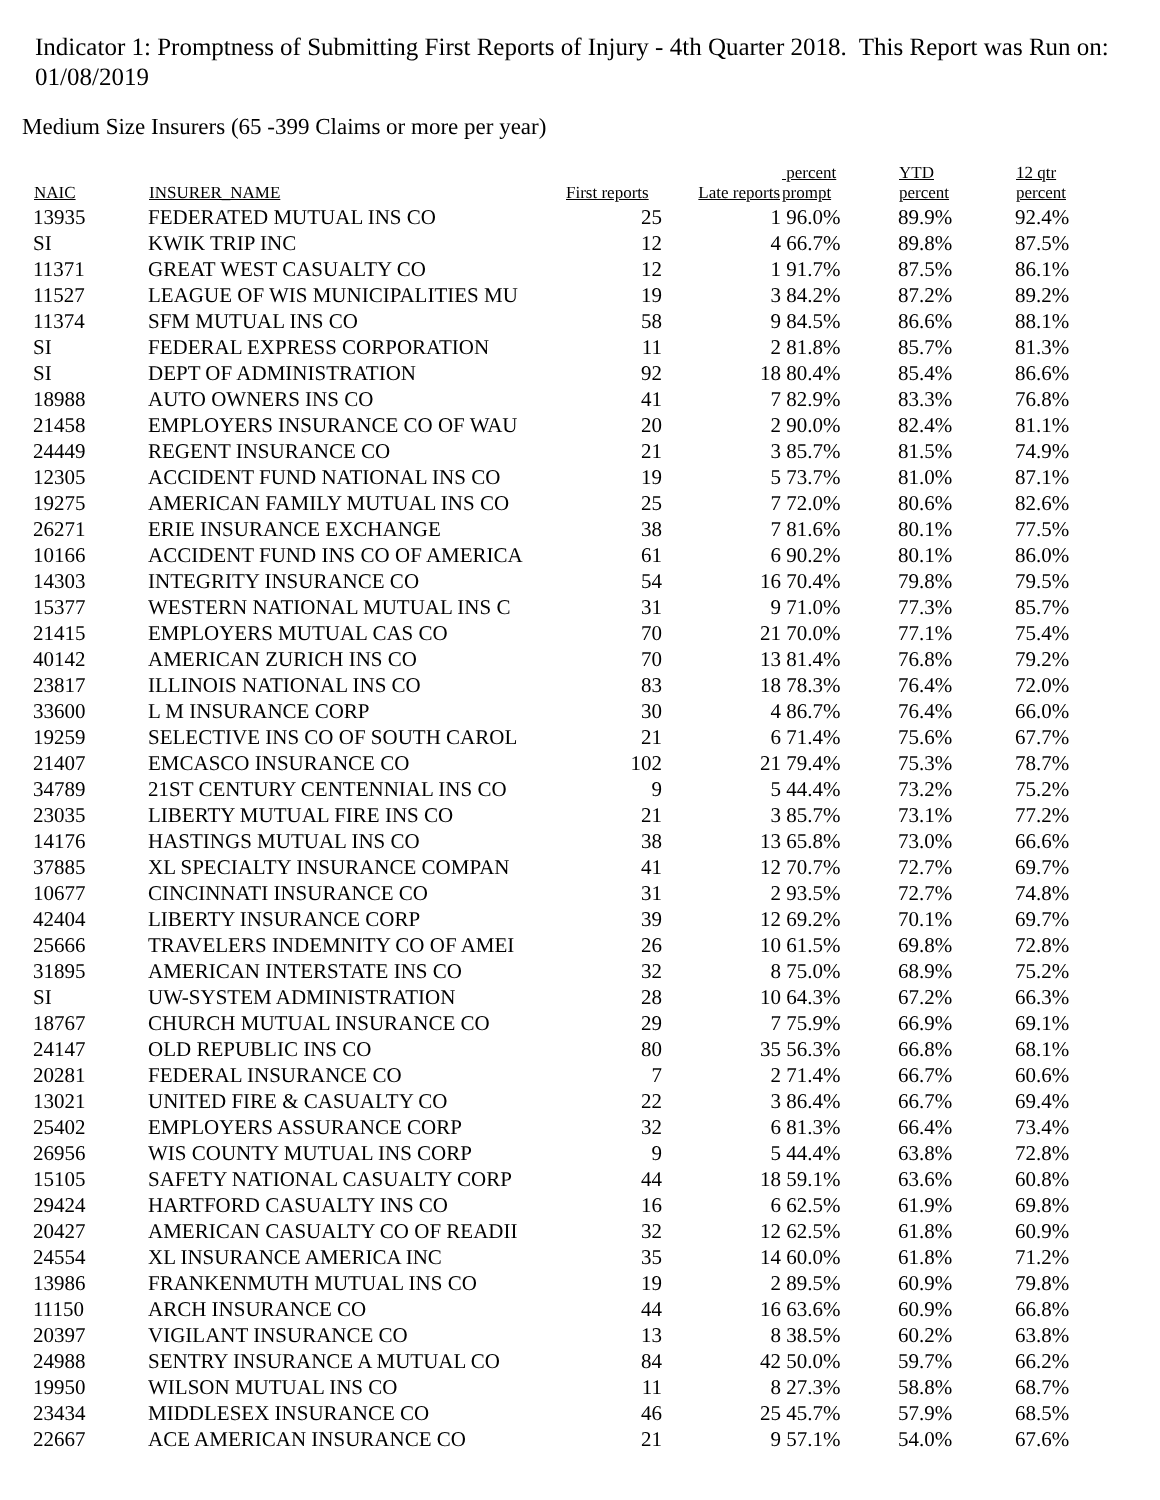Indicator 1: Promptness of Submitting First Reports of Injury - 4th Quarter 2018. This Report was Run on: 01/08/2019
Medium Size Insurers (65 -399 Claims or more per year)
| NAIC | INSURER_NAME | First reports | Late reports | percent prompt | YTD percent | 12 qtr percent |
| --- | --- | --- | --- | --- | --- | --- |
| 13935 | FEDERATED MUTUAL INS CO | 25 | 1 | 96.0% | 89.9% | 92.4% |
| SI | KWIK TRIP INC | 12 | 4 | 66.7% | 89.8% | 87.5% |
| 11371 | GREAT WEST CASUALTY CO | 12 | 1 | 91.7% | 87.5% | 86.1% |
| 11527 | LEAGUE OF WIS MUNICIPALITIES MU | 19 | 3 | 84.2% | 87.2% | 89.2% |
| 11374 | SFM MUTUAL INS CO | 58 | 9 | 84.5% | 86.6% | 88.1% |
| SI | FEDERAL EXPRESS CORPORATION | 11 | 2 | 81.8% | 85.7% | 81.3% |
| SI | DEPT OF ADMINISTRATION | 92 | 18 | 80.4% | 85.4% | 86.6% |
| 18988 | AUTO OWNERS INS CO | 41 | 7 | 82.9% | 83.3% | 76.8% |
| 21458 | EMPLOYERS INSURANCE CO OF WAU | 20 | 2 | 90.0% | 82.4% | 81.1% |
| 24449 | REGENT INSURANCE CO | 21 | 3 | 85.7% | 81.5% | 74.9% |
| 12305 | ACCIDENT FUND NATIONAL INS CO | 19 | 5 | 73.7% | 81.0% | 87.1% |
| 19275 | AMERICAN FAMILY MUTUAL INS CO | 25 | 7 | 72.0% | 80.6% | 82.6% |
| 26271 | ERIE INSURANCE EXCHANGE | 38 | 7 | 81.6% | 80.1% | 77.5% |
| 10166 | ACCIDENT FUND INS CO OF AMERICA | 61 | 6 | 90.2% | 80.1% | 86.0% |
| 14303 | INTEGRITY INSURANCE CO | 54 | 16 | 70.4% | 79.8% | 79.5% |
| 15377 | WESTERN NATIONAL MUTUAL INS C | 31 | 9 | 71.0% | 77.3% | 85.7% |
| 21415 | EMPLOYERS MUTUAL CAS CO | 70 | 21 | 70.0% | 77.1% | 75.4% |
| 40142 | AMERICAN ZURICH INS CO | 70 | 13 | 81.4% | 76.8% | 79.2% |
| 23817 | ILLINOIS NATIONAL INS CO | 83 | 18 | 78.3% | 76.4% | 72.0% |
| 33600 | L M INSURANCE CORP | 30 | 4 | 86.7% | 76.4% | 66.0% |
| 19259 | SELECTIVE INS CO OF SOUTH CAROL | 21 | 6 | 71.4% | 75.6% | 67.7% |
| 21407 | EMCASCO INSURANCE CO | 102 | 21 | 79.4% | 75.3% | 78.7% |
| 34789 | 21ST CENTURY CENTENNIAL INS CO | 9 | 5 | 44.4% | 73.2% | 75.2% |
| 23035 | LIBERTY MUTUAL FIRE INS CO | 21 | 3 | 85.7% | 73.1% | 77.2% |
| 14176 | HASTINGS MUTUAL INS CO | 38 | 13 | 65.8% | 73.0% | 66.6% |
| 37885 | XL SPECIALTY INSURANCE COMPAN | 41 | 12 | 70.7% | 72.7% | 69.7% |
| 10677 | CINCINNATI INSURANCE CO | 31 | 2 | 93.5% | 72.7% | 74.8% |
| 42404 | LIBERTY INSURANCE CORP | 39 | 12 | 69.2% | 70.1% | 69.7% |
| 25666 | TRAVELERS INDEMNITY CO OF AMEI | 26 | 10 | 61.5% | 69.8% | 72.8% |
| 31895 | AMERICAN INTERSTATE INS CO | 32 | 8 | 75.0% | 68.9% | 75.2% |
| SI | UW-SYSTEM ADMINISTRATION | 28 | 10 | 64.3% | 67.2% | 66.3% |
| 18767 | CHURCH MUTUAL INSURANCE CO | 29 | 7 | 75.9% | 66.9% | 69.1% |
| 24147 | OLD REPUBLIC INS CO | 80 | 35 | 56.3% | 66.8% | 68.1% |
| 20281 | FEDERAL INSURANCE CO | 7 | 2 | 71.4% | 66.7% | 60.6% |
| 13021 | UNITED FIRE & CASUALTY CO | 22 | 3 | 86.4% | 66.7% | 69.4% |
| 25402 | EMPLOYERS ASSURANCE CORP | 32 | 6 | 81.3% | 66.4% | 73.4% |
| 26956 | WIS COUNTY MUTUAL INS CORP | 9 | 5 | 44.4% | 63.8% | 72.8% |
| 15105 | SAFETY NATIONAL CASUALTY CORP | 44 | 18 | 59.1% | 63.6% | 60.8% |
| 29424 | HARTFORD CASUALTY INS CO | 16 | 6 | 62.5% | 61.9% | 69.8% |
| 20427 | AMERICAN CASUALTY CO OF READII | 32 | 12 | 62.5% | 61.8% | 60.9% |
| 24554 | XL INSURANCE AMERICA INC | 35 | 14 | 60.0% | 61.8% | 71.2% |
| 13986 | FRANKENMUTH MUTUAL INS CO | 19 | 2 | 89.5% | 60.9% | 79.8% |
| 11150 | ARCH INSURANCE CO | 44 | 16 | 63.6% | 60.9% | 66.8% |
| 20397 | VIGILANT INSURANCE CO | 13 | 8 | 38.5% | 60.2% | 63.8% |
| 24988 | SENTRY INSURANCE A MUTUAL CO | 84 | 42 | 50.0% | 59.7% | 66.2% |
| 19950 | WILSON MUTUAL INS CO | 11 | 8 | 27.3% | 58.8% | 68.7% |
| 23434 | MIDDLESEX INSURANCE CO | 46 | 25 | 45.7% | 57.9% | 68.5% |
| 22667 | ACE AMERICAN INSURANCE CO | 21 | 9 | 57.1% | 54.0% | 67.6% |